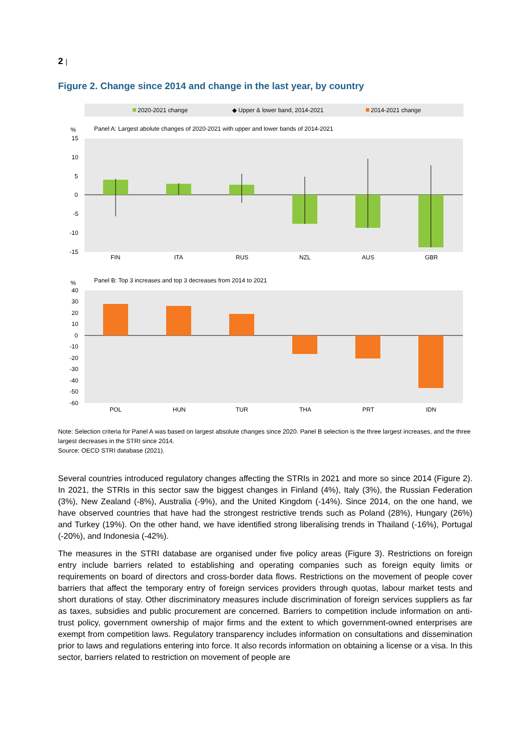2 |
Figure 2. Change since 2014 and change in the last year, by country
2020-2021 change
◆ Upper & lower band, 2014-2021
2014-2021 change
Panel A: Largest abolute changes of 2020-2021 with upper and lower bands of 2014-2021
%
15
10
5
0
-5
-10
-15
FIN
ITA
RUS
NZL
AUS
GBR
Panel B: Top 3 increases and top 3 decreases from 2014 to 2021
%
40
30
20
10
0
-10
-20
-30
-40
-50
-60
POL
HUN
TUR
THA
PRT
IDN
Note: Selection criteria for Panel A was based on largest absolute changes since 2020. Panel B selection is the three largest increases, and the three largest decreases in the STRI since 2014.
Source: OECD STRI database (2021).
Several countries introduced regulatory changes affecting the STRIs in 2021 and more so since 2014 (Figure 2). In 2021, the STRIs in this sector saw the biggest changes in Finland (4%), Italy (3%), the Russian Federation (3%), New Zealand (-8%), Australia (-9%), and the United Kingdom (-14%). Since 2014, on the one hand, we have observed countries that have had the strongest restrictive trends such as Poland (28%), Hungary (26%) and Turkey (19%). On the other hand, we have identified strong liberalising trends in Thailand (-16%), Portugal (-20%), and Indonesia (-42%).
The measures in the STRI database are organised under five policy areas (Figure 3). Restrictions on foreign entry include barriers related to establishing and operating companies such as foreign equity limits or requirements on board of directors and cross-border data flows. Restrictions on the movement of people cover barriers that affect the temporary entry of foreign services providers through quotas, labour market tests and short durations of stay. Other discriminatory measures include discrimination of foreign services suppliers as far as taxes, subsidies and public procurement are concerned. Barriers to competition include information on anti-trust policy, government ownership of major firms and the extent to which government-owned enterprises are exempt from competition laws. Regulatory transparency includes information on consultations and dissemination prior to laws and regulations entering into force. It also records information on obtaining a license or a visa. In this sector, barriers related to restriction on movement of people are